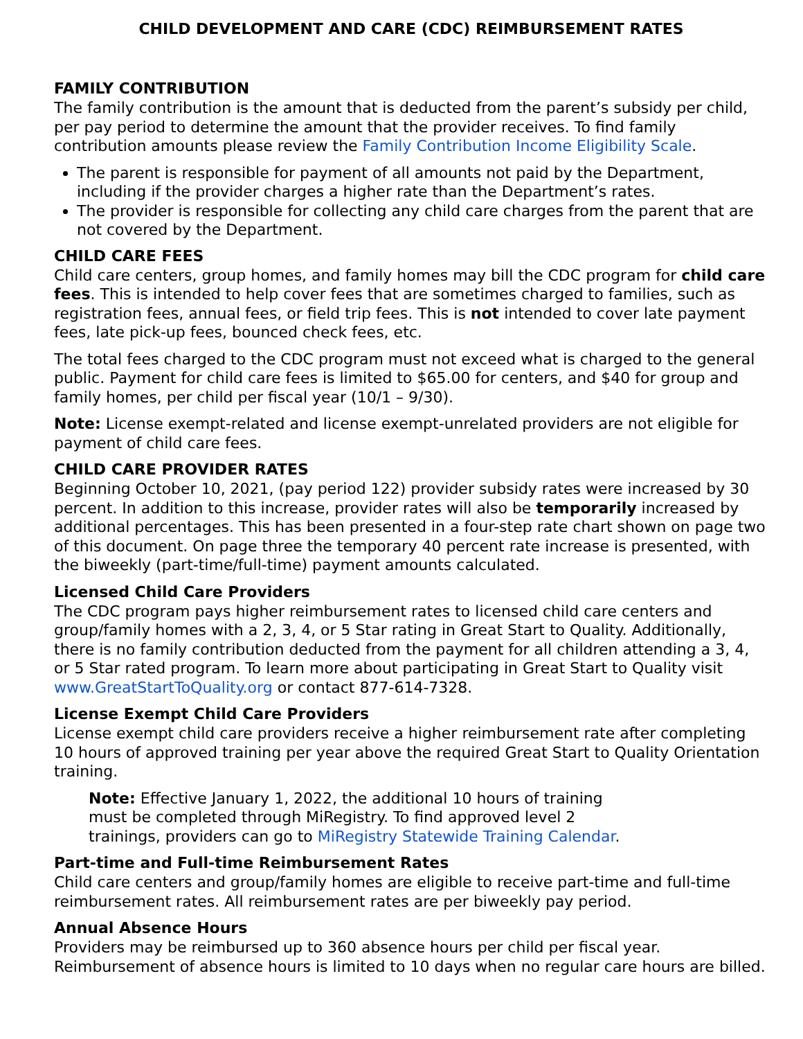CHILD DEVELOPMENT AND CARE (CDC) REIMBURSEMENT RATES
FAMILY CONTRIBUTION
The family contribution is the amount that is deducted from the parent’s subsidy per child, per pay period to determine the amount that the provider receives. To find family contribution amounts please review the Family Contribution Income Eligibility Scale.
The parent is responsible for payment of all amounts not paid by the Department, including if the provider charges a higher rate than the Department’s rates.
The provider is responsible for collecting any child care charges from the parent that are not covered by the Department.
CHILD CARE FEES
Child care centers, group homes, and family homes may bill the CDC program for child care fees. This is intended to help cover fees that are sometimes charged to families, such as registration fees, annual fees, or field trip fees. This is not intended to cover late payment fees, late pick-up fees, bounced check fees, etc.
The total fees charged to the CDC program must not exceed what is charged to the general public. Payment for child care fees is limited to $65.00 for centers, and $40 for group and family homes, per child per fiscal year (10/1 – 9/30).
Note: License exempt-related and license exempt-unrelated providers are not eligible for payment of child care fees.
CHILD CARE PROVIDER RATES
Beginning October 10, 2021, (pay period 122) provider subsidy rates were increased by 30 percent. In addition to this increase, provider rates will also be temporarily increased by additional percentages. This has been presented in a four-step rate chart shown on page two of this document. On page three the temporary 40 percent rate increase is presented, with the biweekly (part-time/full-time) payment amounts calculated.
Licensed Child Care Providers
The CDC program pays higher reimbursement rates to licensed child care centers and group/family homes with a 2, 3, 4, or 5 Star rating in Great Start to Quality. Additionally, there is no family contribution deducted from the payment for all children attending a 3, 4, or 5 Star rated program. To learn more about participating in Great Start to Quality visit www.GreatStartToQuality.org or contact 877-614-7328.
License Exempt Child Care Providers
License exempt child care providers receive a higher reimbursement rate after completing 10 hours of approved training per year above the required Great Start to Quality Orientation training.
Note: Effective January 1, 2022, the additional 10 hours of training must be completed through MiRegistry. To find approved level 2 trainings, providers can go to MiRegistry Statewide Training Calendar.
Part-time and Full-time Reimbursement Rates
Child care centers and group/family homes are eligible to receive part-time and full-time reimbursement rates. All reimbursement rates are per biweekly pay period.
Annual Absence Hours
Providers may be reimbursed up to 360 absence hours per child per fiscal year. Reimbursement of absence hours is limited to 10 days when no regular care hours are billed.